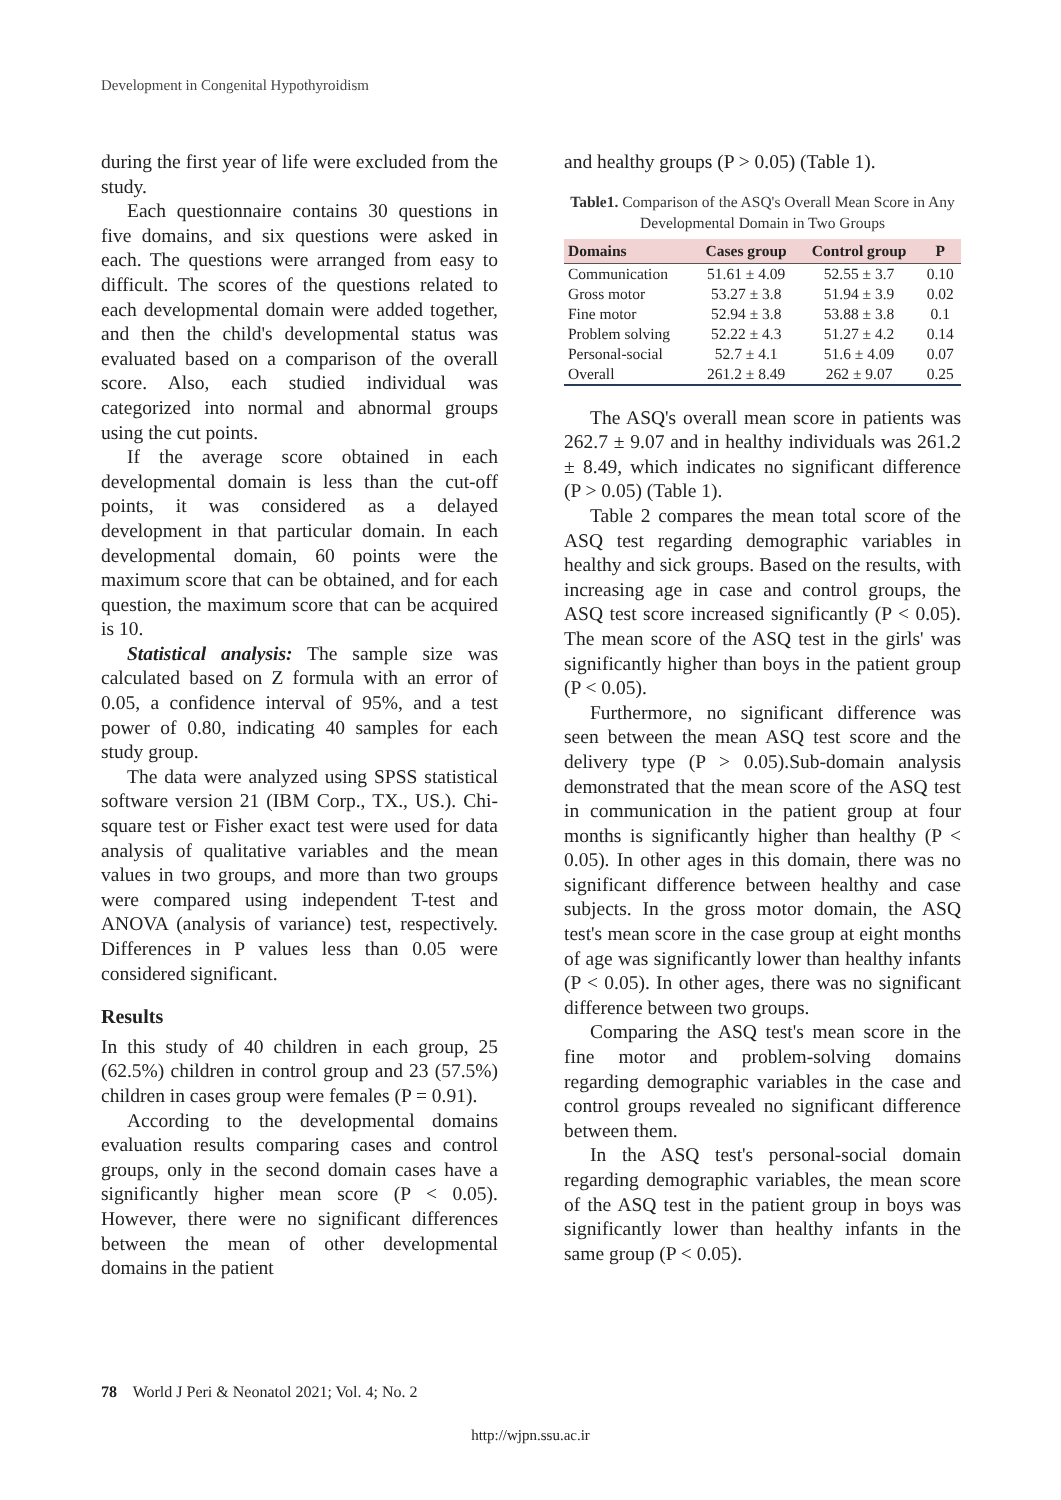Development in Congenital Hypothyroidism
during the first year of life were excluded from the study.
Each questionnaire contains 30 questions in five domains, and six questions were asked in each. The questions were arranged from easy to difficult. The scores of the questions related to each developmental domain were added together, and then the child's developmental status was evaluated based on a comparison of the overall score. Also, each studied individual was categorized into normal and abnormal groups using the cut points.
If the average score obtained in each developmental domain is less than the cut-off points, it was considered as a delayed development in that particular domain. In each developmental domain, 60 points were the maximum score that can be obtained, and for each question, the maximum score that can be acquired is 10.
Statistical analysis: The sample size was calculated based on Z formula with an error of 0.05, a confidence interval of 95%, and a test power of 0.80, indicating 40 samples for each study group.
The data were analyzed using SPSS statistical software version 21 (IBM Corp., TX., US.). Chi-square test or Fisher exact test were used for data analysis of qualitative variables and the mean values in two groups, and more than two groups were compared using independent T-test and ANOVA (analysis of variance) test, respectively. Differences in P values less than 0.05 were considered significant.
Results
In this study of 40 children in each group, 25 (62.5%) children in control group and 23 (57.5%) children in cases group were females (P = 0.91).
According to the developmental domains evaluation results comparing cases and control groups, only in the second domain cases have a significantly higher mean score (P < 0.05). However, there were no significant differences between the mean of other developmental domains in the patient
and healthy groups (P > 0.05) (Table 1).
Table1. Comparison of the ASQ's Overall Mean Score in Any Developmental Domain in Two Groups
| Domains | Cases group | Control group | P |
| --- | --- | --- | --- |
| Communication | 51.61 ± 4.09 | 52.55 ± 3.7 | 0.10 |
| Gross motor | 53.27 ± 3.8 | 51.94 ± 3.9 | 0.02 |
| Fine motor | 52.94 ± 3.8 | 53.88 ± 3.8 | 0.1 |
| Problem solving | 52.22 ± 4.3 | 51.27 ± 4.2 | 0.14 |
| Personal-social | 52.7 ± 4.1 | 51.6 ± 4.09 | 0.07 |
| Overall | 261.2 ± 8.49 | 262 ± 9.07 | 0.25 |
The ASQ's overall mean score in patients was 262.7 ± 9.07 and in healthy individuals was 261.2 ± 8.49, which indicates no significant difference (P > 0.05) (Table 1).
Table 2 compares the mean total score of the ASQ test regarding demographic variables in healthy and sick groups. Based on the results, with increasing age in case and control groups, the ASQ test score increased significantly (P < 0.05). The mean score of the ASQ test in the girls' was significantly higher than boys in the patient group (P < 0.05).
Furthermore, no significant difference was seen between the mean ASQ test score and the delivery type (P > 0.05).Sub-domain analysis demonstrated that the mean score of the ASQ test in communication in the patient group at four months is significantly higher than healthy (P < 0.05). In other ages in this domain, there was no significant difference between healthy and case subjects. In the gross motor domain, the ASQ test's mean score in the case group at eight months of age was significantly lower than healthy infants (P < 0.05). In other ages, there was no significant difference between two groups.
Comparing the ASQ test's mean score in the fine motor and problem-solving domains regarding demographic variables in the case and control groups revealed no significant difference between them.
In the ASQ test's personal-social domain regarding demographic variables, the mean score of the ASQ test in the patient group in boys was significantly lower than healthy infants in the same group (P < 0.05).
78 World J Peri & Neonatol 2021; Vol. 4; No. 2
http://wjpn.ssu.ac.ir